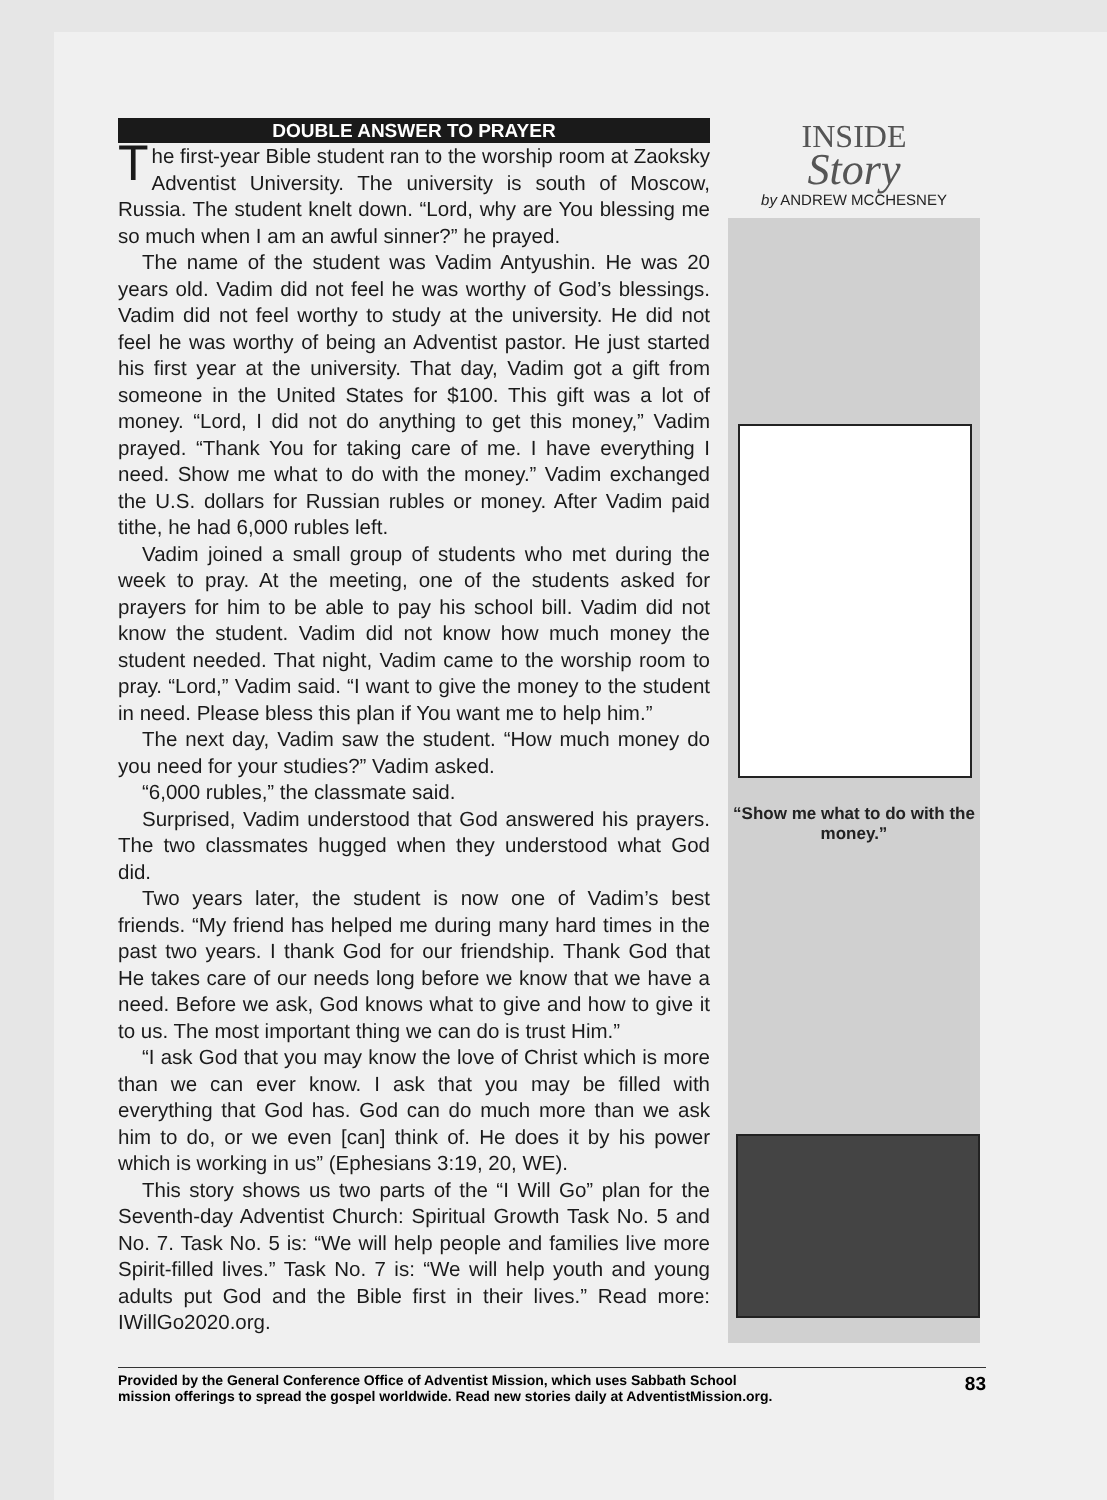DOUBLE ANSWER TO PRAYER
The first-year Bible student ran to the worship room at Zaoksky Adventist University. The university is south of Moscow, Russia. The student knelt down. “Lord, why are You blessing me so much when I am an awful sinner?” he prayed.
The name of the student was Vadim Antyushin. He was 20 years old. Vadim did not feel he was worthy of God’s blessings. Vadim did not feel worthy to study at the university. He did not feel he was worthy of being an Adventist pastor. He just started his first year at the university. That day, Vadim got a gift from someone in the United States for $100. This gift was a lot of money. “Lord, I did not do anything to get this money,” Vadim prayed. “Thank You for taking care of me. I have everything I need. Show me what to do with the money.” Vadim exchanged the U.S. dollars for Russian rubles or money. After Vadim paid tithe, he had 6,000 rubles left.
Vadim joined a small group of students who met during the week to pray. At the meeting, one of the students asked for prayers for him to be able to pay his school bill. Vadim did not know the student. Vadim did not know how much money the student needed. That night, Vadim came to the worship room to pray. “Lord,” Vadim said. “I want to give the money to the student in need. Please bless this plan if You want me to help him.”
The next day, Vadim saw the student. “How much money do you need for your studies?” Vadim asked.
“6,000 rubles,” the classmate said.
Surprised, Vadim understood that God answered his prayers. The two classmates hugged when they understood what God did.
Two years later, the student is now one of Vadim’s best friends. “My friend has helped me during many hard times in the past two years. I thank God for our friendship. Thank God that He takes care of our needs long before we know that we have a need. Before we ask, God knows what to give and how to give it to us. The most important thing we can do is trust Him.”
“I ask God that you may know the love of Christ which is more than we can ever know. I ask that you may be filled with everything that God has. God can do much more than we ask him to do, or we even [can] think of. He does it by his power which is working in us” (Ephesians 3:19, 20, WE).
This story shows us two parts of the “I Will Go” plan for the Seventh-day Adventist Church: Spiritual Growth Task No. 5 and No. 7. Task No. 5 is: “We will help people and families live more Spirit-filled lives.” Task No. 7 is: “We will help youth and young adults put God and the Bible first in their lives.” Read more: IWillGo2020.org.
INSIDE
Story
by ANDREW MCCHESNEY
“Show me what to do with the money.”
Provided by the General Conference Office of Adventist Mission, which uses Sabbath School
mission offerings to spread the gospel worldwide. Read new stories daily at AdventistMission.org. 83